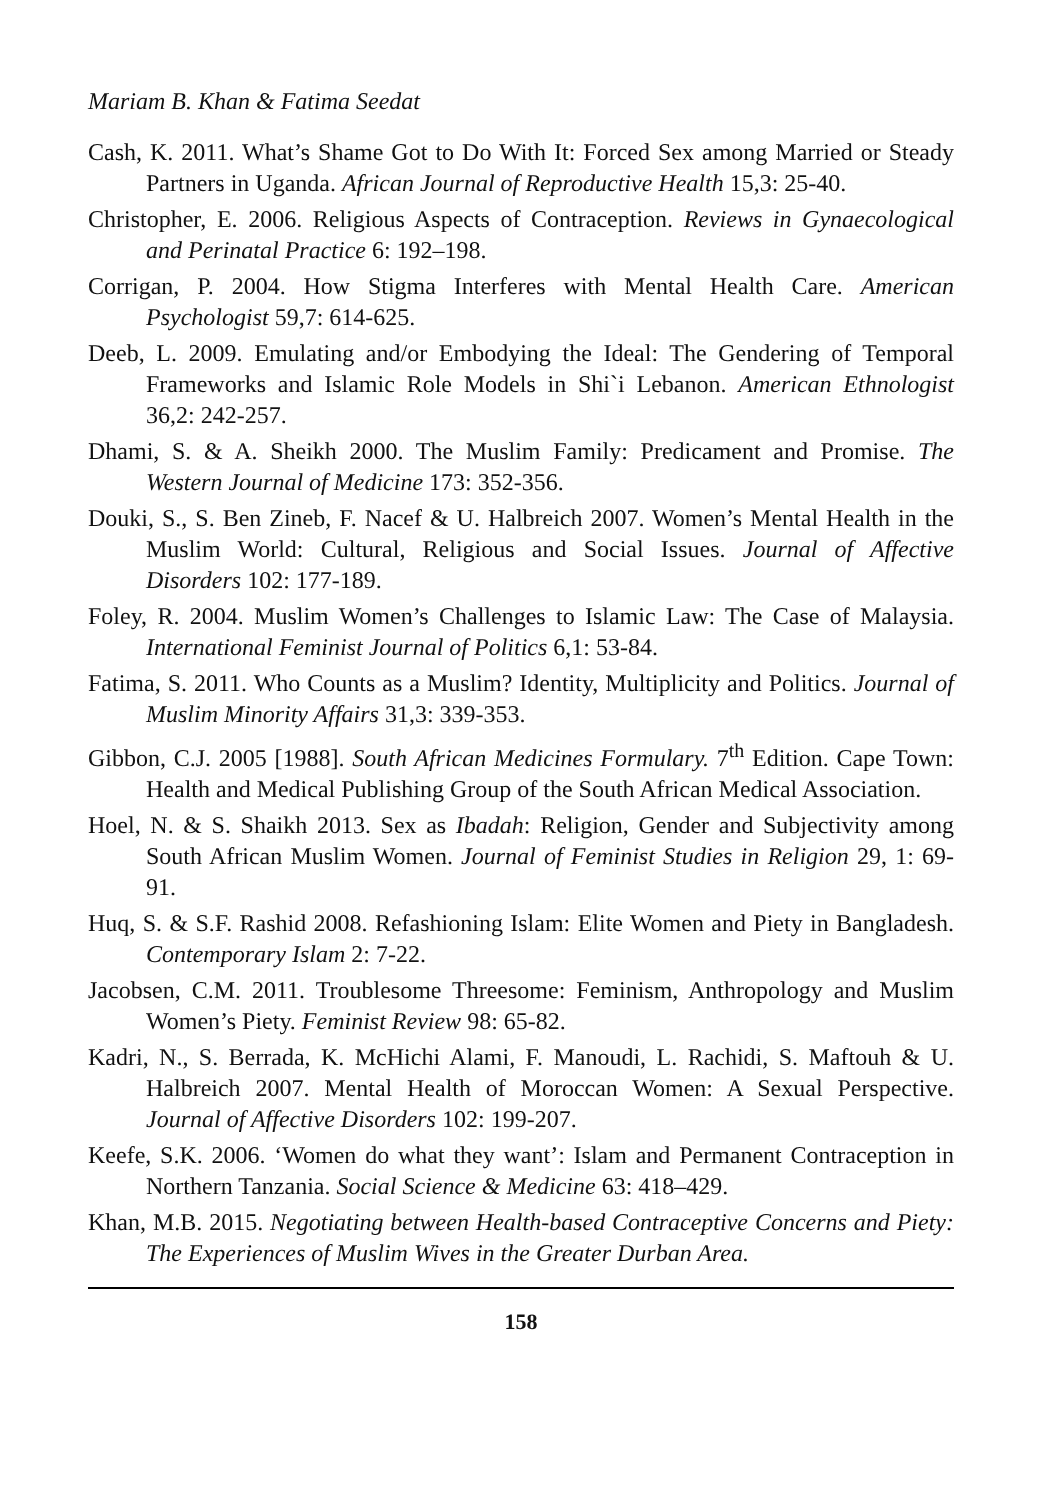Mariam B. Khan & Fatima Seedat
Cash, K. 2011. What’s Shame Got to Do With It: Forced Sex among Married or Steady Partners in Uganda. African Journal of Reproductive Health 15,3: 25-40.
Christopher, E. 2006. Religious Aspects of Contraception. Reviews in Gynaecological and Perinatal Practice 6: 192–198.
Corrigan, P. 2004. How Stigma Interferes with Mental Health Care. American Psychologist 59,7: 614-625.
Deeb, L. 2009. Emulating and/or Embodying the Ideal: The Gendering of Temporal Frameworks and Islamic Role Models in Shi`i Lebanon. American Ethnologist 36,2: 242-257.
Dhami, S. & A. Sheikh 2000. The Muslim Family: Predicament and Promise. The Western Journal of Medicine 173: 352-356.
Douki, S., S. Ben Zineb, F. Nacef & U. Halbreich 2007. Women’s Mental Health in the Muslim World: Cultural, Religious and Social Issues. Journal of Affective Disorders 102: 177-189.
Foley, R. 2004. Muslim Women’s Challenges to Islamic Law: The Case of Malaysia. International Feminist Journal of Politics 6,1: 53-84.
Fatima, S. 2011. Who Counts as a Muslim? Identity, Multiplicity and Politics. Journal of Muslim Minority Affairs 31,3: 339-353.
Gibbon, C.J. 2005 [1988]. South African Medicines Formulary. 7<sup>th</sup> Edition. Cape Town: Health and Medical Publishing Group of the South African Medical Association.
Hoel, N. & S. Shaikh 2013. Sex as Ibadah: Religion, Gender and Subjectivity among South African Muslim Women. Journal of Feminist Studies in Religion 29, 1: 69-91.
Huq, S. & S.F. Rashid 2008. Refashioning Islam: Elite Women and Piety in Bangladesh. Contemporary Islam 2: 7-22.
Jacobsen, C.M. 2011. Troublesome Threesome: Feminism, Anthropology and Muslim Women’s Piety. Feminist Review 98: 65-82.
Kadri, N., S. Berrada, K. McHichi Alami, F. Manoudi, L. Rachidi, S. Maftouh & U. Halbreich 2007. Mental Health of Moroccan Women: A Sexual Perspective. Journal of Affective Disorders 102: 199-207.
Keefe, S.K. 2006. ‘Women do what they want’: Islam and Permanent Contraception in Northern Tanzania. Social Science & Medicine 63: 418–429.
Khan, M.B. 2015. Negotiating between Health-based Contraceptive Concerns and Piety: The Experiences of Muslim Wives in the Greater Durban Area.
158